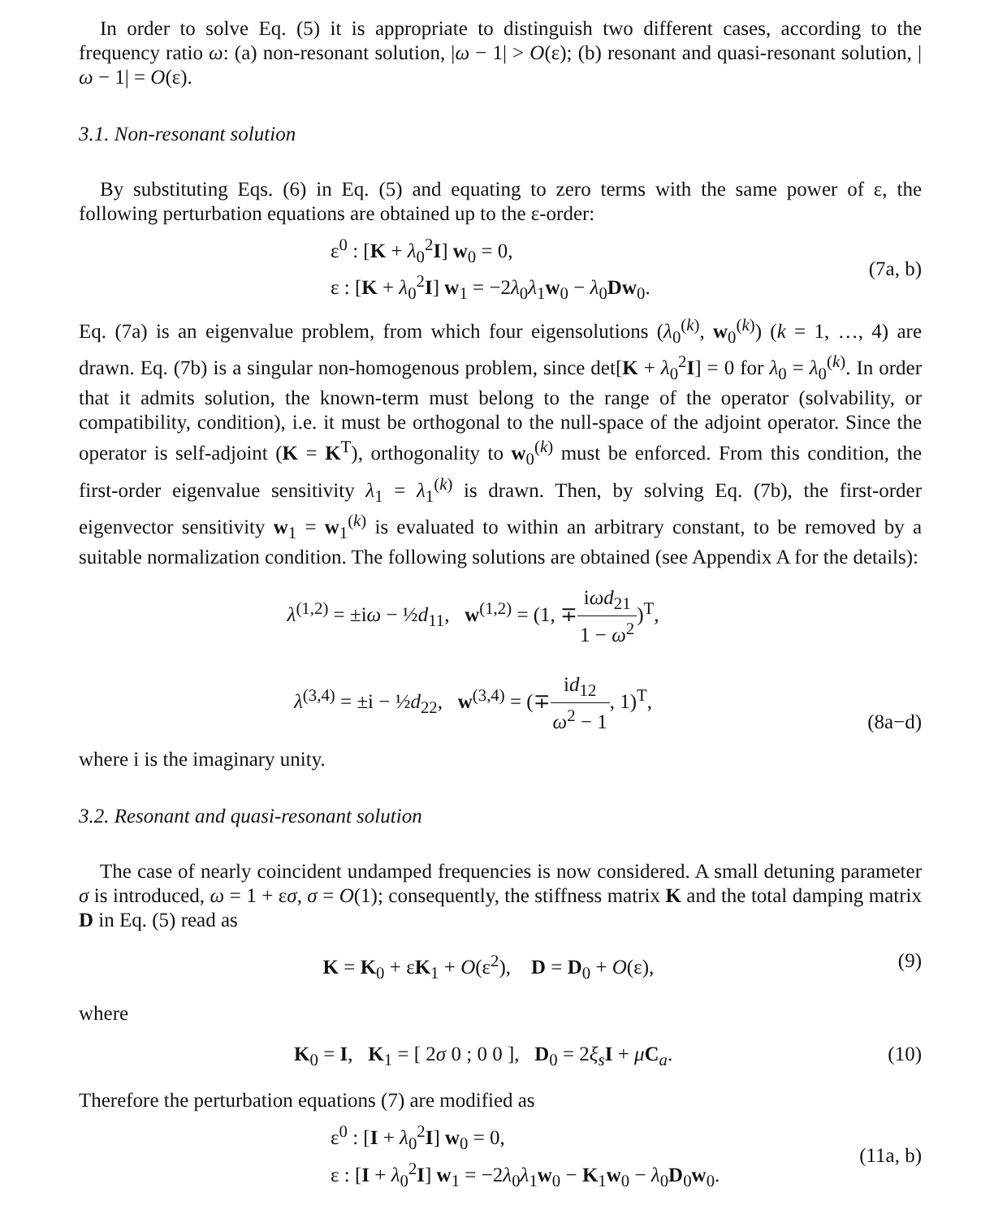In order to solve Eq. (5) it is appropriate to distinguish two different cases, according to the frequency ratio ω: (a) non-resonant solution, |ω − 1| > O(ε); (b) resonant and quasi-resonant solution, |ω − 1| = O(ε).
3.1. Non-resonant solution
By substituting Eqs. (6) in Eq. (5) and equating to zero terms with the same power of ε, the following perturbation equations are obtained up to the ε-order:
ε<sup>0</sup> : [K + λ<sub>0</sub><sup>2</sup>I] w<sub>0</sub> = 0,
ε : [K + λ<sub>0</sub><sup>2</sup>I] w<sub>1</sub> = −2λ<sub>0</sub>λ<sub>1</sub>w<sub>0</sub> − λ<sub>0</sub>Dw<sub>0</sub>.
(7a, b)
Eq. (7a) is an eigenvalue problem, from which four eigensolutions (λ<sub>0</sub><sup>(k)</sup>, w<sub>0</sub><sup>(k)</sup>) (k = 1, …, 4) are drawn. Eq. (7b) is a singular non-homogenous problem, since det[K + λ<sub>0</sub><sup>2</sup>I] = 0 for λ<sub>0</sub> = λ<sub>0</sub><sup>(k)</sup>. In order that it admits solution, the known-term must belong to the range of the operator (solvability, or compatibility, condition), i.e. it must be orthogonal to the null-space of the adjoint operator. Since the operator is self-adjoint (K = K<sup>T</sup>), orthogonality to w<sub>0</sub><sup>(k)</sup> must be enforced. From this condition, the first-order eigenvalue sensitivity λ<sub>1</sub> = λ<sub>1</sub><sup>(k)</sup> is drawn. Then, by solving Eq. (7b), the first-order eigenvector sensitivity w<sub>1</sub> = w<sub>1</sub><sup>(k)</sup> is evaluated to within an arbitrary constant, to be removed by a suitable normalization condition. The following solutions are obtained (see Appendix A for the details):
λ<sup>(1,2)</sup> = ±iω − ½d<sub>11</sub>, w<sup>(1,2)</sup> = (1, ∓iωd<sub>21</sub> 1 − ω<sup>2</sup>)<sup>T</sup>,
λ<sup>(3,4)</sup> = ±i − ½d<sub>22</sub>, w<sup>(3,4)</sup> = (∓id<sub>12</sub> ω<sup>2</sup> − 1, 1)<sup>T</sup>,
(8a−d)
where i is the imaginary unity.
3.2. Resonant and quasi-resonant solution
The case of nearly coincident undamped frequencies is now considered. A small detuning parameter σ is introduced, ω = 1 + εσ, σ = O(1); consequently, the stiffness matrix K and the total damping matrix D in Eq. (5) read as
K = K<sub>0</sub> + εK<sub>1</sub> + O(ε<sup>2</sup>), D = D<sub>0</sub> + O(ε),
(9)
where
K<sub>0</sub> = I, K<sub>1</sub> = [ 2σ 0 ; 0 0 ], D<sub>0</sub> = 2ξ<sub>s</sub> I + μC<sub>a</sub>.
(10)
Therefore the perturbation equations (7) are modified as
ε<sup>0</sup> : [I + λ<sub>0</sub><sup>2</sup>I] w<sub>0</sub> = 0,
ε : [I + λ<sub>0</sub><sup>2</sup>I] w<sub>1</sub> = −2λ<sub>0</sub>λ<sub>1</sub>w<sub>0</sub> − K<sub>1</sub>w<sub>0</sub> − λ<sub>0</sub>D<sub>0</sub>w<sub>0</sub>.
(11a, b)